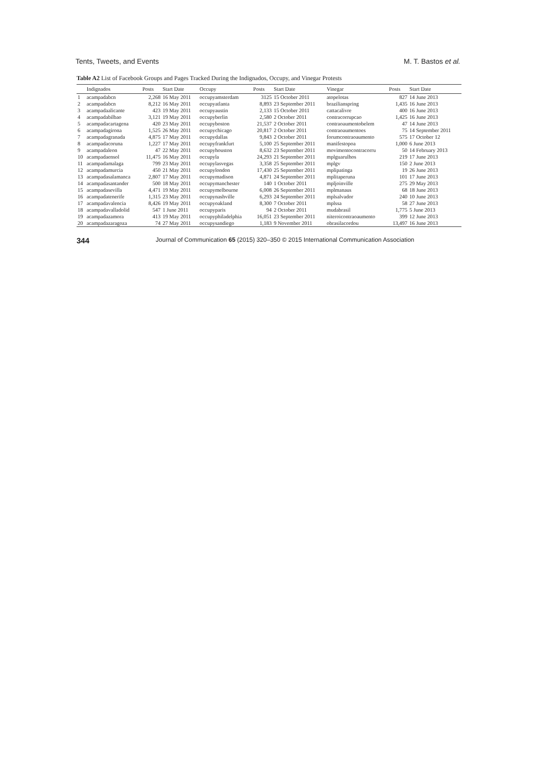Tents, Tweets, and Events M. T. Bastos et al.
Table A2 List of Facebook Groups and Pages Tracked During the Indignados, Occupy, and Vinegar Protests
| | Indignados | Posts | Start Date | Occupy | Posts | Start Date | Vinegar | Posts | Start Date |
| --- | --- | --- | --- | --- | --- | --- | --- | --- | --- |
| 1 | acampadabcn | 2,268 | 16 May 2011 | occupyamsterdam | 3125 | 15 October 2011 | atopelotas | 827 | 14 June 2013 |
| 2 | acampadabcn | 8,212 | 16 May 2011 | occupyatlanta | 8,893 | 23 September 2011 | brazilianspring | 1,435 | 16 June 2013 |
| 3 | acampadaalicante | 423 | 19 May 2011 | occupyaustin | 2,133 | 15 October 2011 | cattacalivre | 400 | 16 June 2013 |
| 4 | acampadabilbao | 3,121 | 19 May 2011 | occupyberlin | 2,580 | 2 October 2011 | contracorrupcao | 1,425 | 16 June 2013 |
| 5 | acampadacartagena | 420 | 23 May 2011 | occupyboston | 21,537 | 2 October 2011 | contraoaumentobelem | 47 | 14 June 2013 |
| 6 | acampadagirona | 1,525 | 26 May 2011 | occupychicago | 20,817 | 2 October 2011 | contraoaumentoes | 75 | 14 September 2011 |
| 7 | acampadagranada | 4,875 | 17 May 2011 | occupydallas | 9,843 | 2 October 2011 | forumcontraoaumento | 575 | 17 October 12 |
| 8 | acampadacoruna | 1,227 | 17 May 2011 | occupyfrankfurt | 5,100 | 25 September 2011 | manifestopoa | 1,000 | 6 June 2013 |
| 9 | acampadaleon | 47 | 22 May 2011 | occupyhouston | 8,632 | 23 September 2011 | movimentocontracorru | 50 | 14 February 2013 |
| 10 | acampadaensol | 11,475 | 16 May 2011 | occupyla | 24,293 | 21 September 2011 | mplguarulhos | 219 | 17 June 2013 |
| 11 | acampadamalaga | 799 | 23 May 2011 | occupylasvegas | 3,358 | 25 September 2011 | mplgv | 150 | 2 June 2013 |
| 12 | acampadamurcia | 450 | 21 May 2011 | occupylondon | 17,430 | 25 September 2011 | mplipatinga | 19 | 26 June 2013 |
| 13 | acampadasalamanca | 2,807 | 17 May 2011 | occupymadison | 4,871 | 24 September 2011 | mplitaperuna | 101 | 17 June 2013 |
| 14 | acampadasantander | 500 | 18 May 2011 | occupymanchester | 140 | 1 October 2011 | mpljoinville | 275 | 29 May 2013 |
| 15 | acampadasevilla | 4,471 | 19 May 2011 | occupymelbourne | 6,008 | 26 September 2011 | mplmanaus | 68 | 18 June 2013 |
| 16 | acampadatenerife | 1,315 | 23 May 2011 | occupynashville | 6,293 | 24 September 2011 | mplsalvador | 240 | 10 June 2013 |
| 17 | acampadavalencia | 8,426 | 19 May 2011 | occupyoakland | 8,300 | 7 October 2011 | mplssa | 58 | 27 June 2013 |
| 18 | acampadavalladolid | 547 | 1 June 2011 | occupyparis | 94 | 2 October 2011 | mudabrasil | 1,775 | 5 June 2013 |
| 19 | acampadazamora | 413 | 19 May 2011 | occupyphiladelphia | 16,051 | 23 September 2011 | niteroicontraoaumento | 399 | 12 June 2013 |
| 20 | acampadazaragoza | 74 | 27 May 2011 | occupysandiego | 1,183 | 9 November 2011 | obrasilacordou | 13,497 | 16 June 2013 |
344 Journal of Communication 65 (2015) 320–350 © 2015 International Communication Association